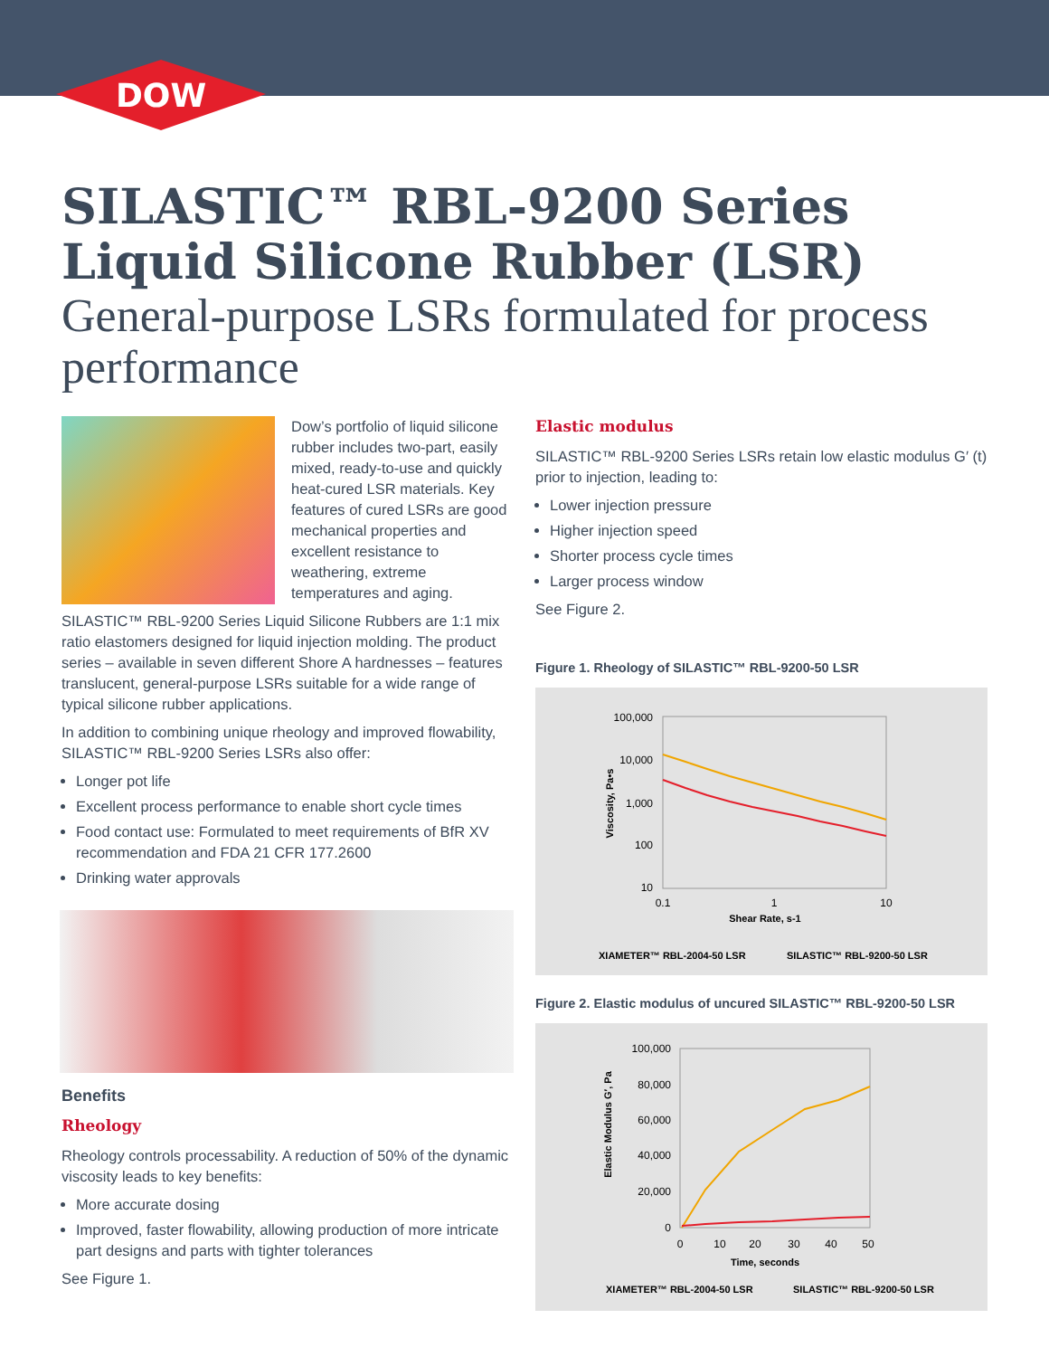DOW
SILASTIC™ RBL-9200 Series
Liquid Silicone Rubber (LSR)
General-purpose LSRs formulated for process performance
Dow’s portfolio of liquid silicone rubber includes two-part, easily mixed, ready-to-use and quickly heat-cured LSR materials. Key features of cured LSRs are good mechanical properties and excellent resistance to weathering, extreme temperatures and aging.
SILASTIC™ RBL-9200 Series Liquid Silicone Rubbers are 1:1 mix ratio elastomers designed for liquid injection molding. The product series – available in seven different Shore A hardnesses – features translucent, general-purpose LSRs suitable for a wide range of typical silicone rubber applications.
In addition to combining unique rheology and improved flowability, SILASTIC™ RBL-9200 Series LSRs also offer:
Longer pot life
Excellent process performance to enable short cycle times
Food contact use: Formulated to meet requirements of BfR XV recommendation and FDA 21 CFR 177.2600
Drinking water approvals
Benefits
Rheology
Rheology controls processability. A reduction of 50% of the dynamic viscosity leads to key benefits:
More accurate dosing
Improved, faster flowability, allowing production of more intricate part designs and parts with tighter tolerances
See Figure 1.
Elastic modulus
SILASTIC™ RBL-9200 Series LSRs retain low elastic modulus G′ (t) prior to injection, leading to:
Lower injection pressure
Higher injection speed
Shorter process cycle times
Larger process window
See Figure 2.
Figure 1. Rheology of SILASTIC™ RBL-9200-50 LSR
100,000
10,000
1,000
100
10
0.1
1
10
Shear Rate, s-1
Viscosity, Pa•s
XIAMETER™ RBL-2004-50 LSR
SILASTIC™ RBL-9200-50 LSR
Figure 2. Elastic modulus of uncured SILASTIC™ RBL-9200-50 LSR
100,000
80,000
60,000
40,000
20,000
0
0
10
20
30
40
50
Time, seconds
Elastic Modulus G′, Pa
XIAMETER™ RBL-2004-50 LSR
SILASTIC™ RBL-9200-50 LSR